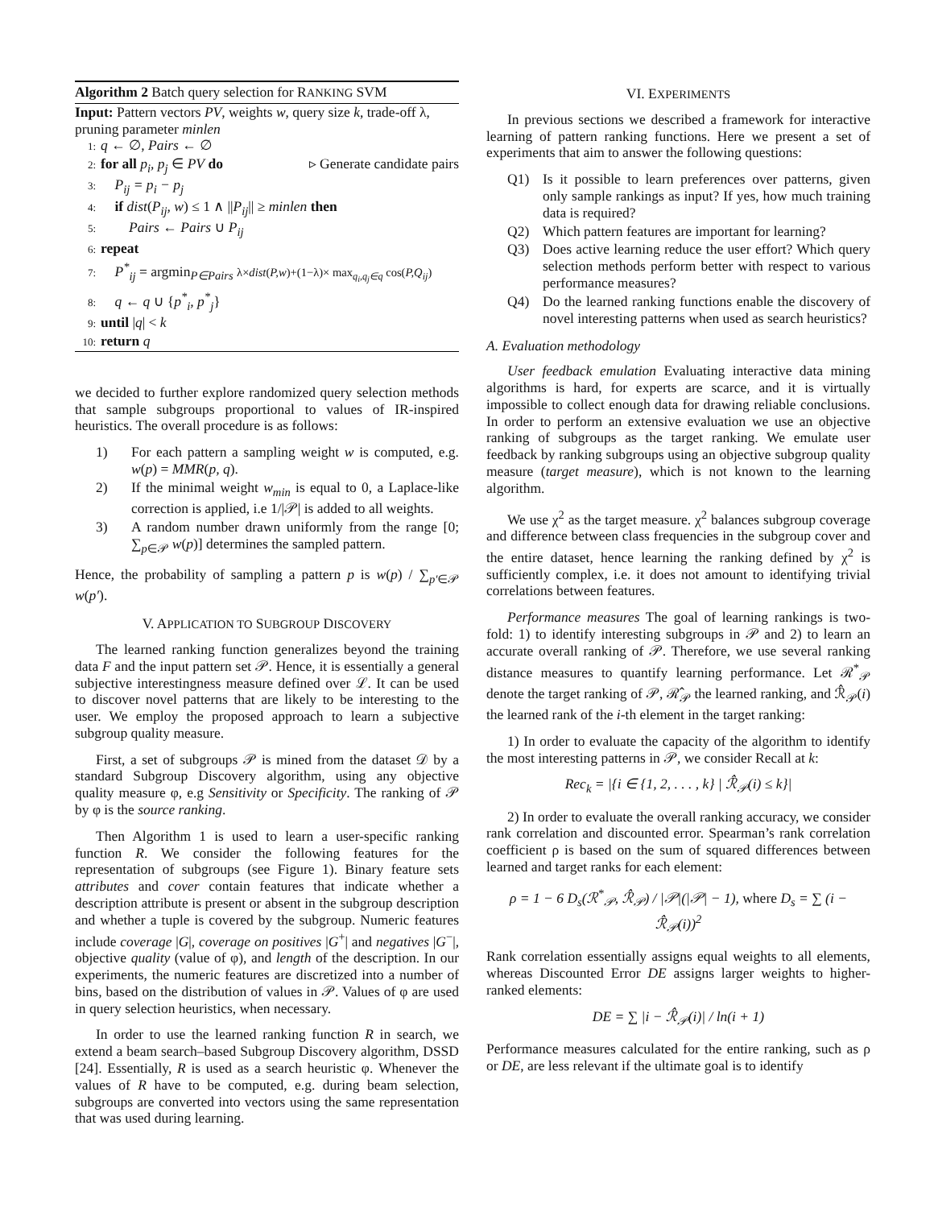Algorithm 2 Batch query selection for RANKING SVM
Input: Pattern vectors PV, weights w, query size k, trade-off λ, pruning parameter minlen
1: q ← ∅, Pairs ← ∅
2: for all p<sub>i</sub>, p<sub>j</sub> ∈ PV do ▹ Generate candidate pairs
3: P<sub>ij</sub> = p<sub>i</sub> − p<sub>j</sub>
4: if dist(P<sub>ij</sub>, w) ≤ 1 ∧ ||P<sub>ij</sub>|| ≥ minlen then
5: Pairs ← Pairs ∪ P<sub>ij</sub>
6: repeat
7: P<sup>*</sup><sub>ij</sub> = argmin<sub>P∈Pairs</sub> λ×dist(P,w)+(1−λ)× max<sub>q<sub>i</sub>,q<sub>j</sub>∈q</sub> cos(P,Q<sub>ij</sub>)
8: q ← q ∪ {p<sup>*</sup><sub>i</sub>, p<sup>*</sup><sub>j</sub>}
9: until |q| < k
10: return q
we decided to further explore randomized query selection methods that sample subgroups proportional to values of IR-inspired heuristics. The overall procedure is as follows:
1) For each pattern a sampling weight w is computed, e.g. w(p) = MMR(p, q).
2) If the minimal weight w<sub>min</sub> is equal to 0, a Laplace-like correction is applied, i.e 1/|𝒫| is added to all weights.
3) A random number drawn uniformly from the range [0; ∑<sub>p∈𝒫</sub> w(p)] determines the sampled pattern.
Hence, the probability of sampling a pattern p is w(p) / ∑<sub>p′∈𝒫</sub> w(p′).
V. APPLICATION TO SUBGROUP DISCOVERY
The learned ranking function generalizes beyond the training data F and the input pattern set 𝒫. Hence, it is essentially a general subjective interestingness measure defined over ℒ. It can be used to discover novel patterns that are likely to be interesting to the user. We employ the proposed approach to learn a subjective subgroup quality measure.
First, a set of subgroups 𝒫 is mined from the dataset 𝒟 by a standard Subgroup Discovery algorithm, using any objective quality measure φ, e.g Sensitivity or Specificity. The ranking of 𝒫 by φ is the source ranking.
Then Algorithm 1 is used to learn a user-specific ranking function R. We consider the following features for the representation of subgroups (see Figure 1). Binary feature sets attributes and cover contain features that indicate whether a description attribute is present or absent in the subgroup description and whether a tuple is covered by the subgroup. Numeric features include coverage |G|, coverage on positives |G<sup>+</sup>| and negatives |G<sup>−</sup>|, objective quality (value of φ), and length of the description. In our experiments, the numeric features are discretized into a number of bins, based on the distribution of values in 𝒫. Values of φ are used in query selection heuristics, when necessary.
In order to use the learned ranking function R in search, we extend a beam search–based Subgroup Discovery algorithm, DSSD [24]. Essentially, R is used as a search heuristic φ. Whenever the values of R have to be computed, e.g. during beam selection, subgroups are converted into vectors using the same representation that was used during learning.
VI. EXPERIMENTS
In previous sections we described a framework for interactive learning of pattern ranking functions. Here we present a set of experiments that aim to answer the following questions:
Q1) Is it possible to learn preferences over patterns, given only sample rankings as input? If yes, how much training data is required?
Q2) Which pattern features are important for learning?
Q3) Does active learning reduce the user effort? Which query selection methods perform better with respect to various performance measures?
Q4) Do the learned ranking functions enable the discovery of novel interesting patterns when used as search heuristics?
A. Evaluation methodology
User feedback emulation Evaluating interactive data mining algorithms is hard, for experts are scarce, and it is virtually impossible to collect enough data for drawing reliable conclusions. In order to perform an extensive evaluation we use an objective ranking of subgroups as the target ranking. We emulate user feedback by ranking subgroups using an objective subgroup quality measure (target measure), which is not known to the learning algorithm.
We use χ<sup>2</sup> as the target measure. χ<sup>2</sup> balances subgroup coverage and difference between class frequencies in the subgroup cover and the entire dataset, hence learning the ranking defined by χ<sup>2</sup> is sufficiently complex, i.e. it does not amount to identifying trivial correlations between features.
Performance measures The goal of learning rankings is two-fold: 1) to identify interesting subgroups in 𝒫 and 2) to learn an accurate overall ranking of 𝒫. Therefore, we use several ranking distance measures to quantify learning performance. Let ℛ<sup>*</sup><sub>𝒫</sub> denote the target ranking of 𝒫, ℛ̂<sub>𝒫</sub> the learned ranking, and ℛ̂<sub>𝒫</sub>(i) the learned rank of the i-th element in the target ranking:
1) In order to evaluate the capacity of the algorithm to identify the most interesting patterns in 𝒫, we consider Recall at k:
Rec<sub>k</sub> = |{i ∈ {1, 2, . . . , k} | ℛ̂<sub>𝒫</sub>(i) ≤ k}|
2) In order to evaluate the overall ranking accuracy, we consider rank correlation and discounted error. Spearman’s rank correlation coefficient ρ is based on the sum of squared differences between learned and target ranks for each element:
ρ = 1 − 6 D<sub>s</sub>(ℛ<sup>*</sup><sub>𝒫</sub>, ℛ̂<sub>𝒫</sub>) / |𝒫|(|𝒫| − 1), where D<sub>s</sub> = ∑ (i − ℛ̂<sub>𝒫</sub>(i))<sup>2</sup>
Rank correlation essentially assigns equal weights to all elements, whereas Discounted Error DE assigns larger weights to higher-ranked elements:
DE = ∑ |i − ℛ̂<sub>𝒫</sub>(i)| / ln(i + 1)
Performance measures calculated for the entire ranking, such as ρ or DE, are less relevant if the ultimate goal is to identify